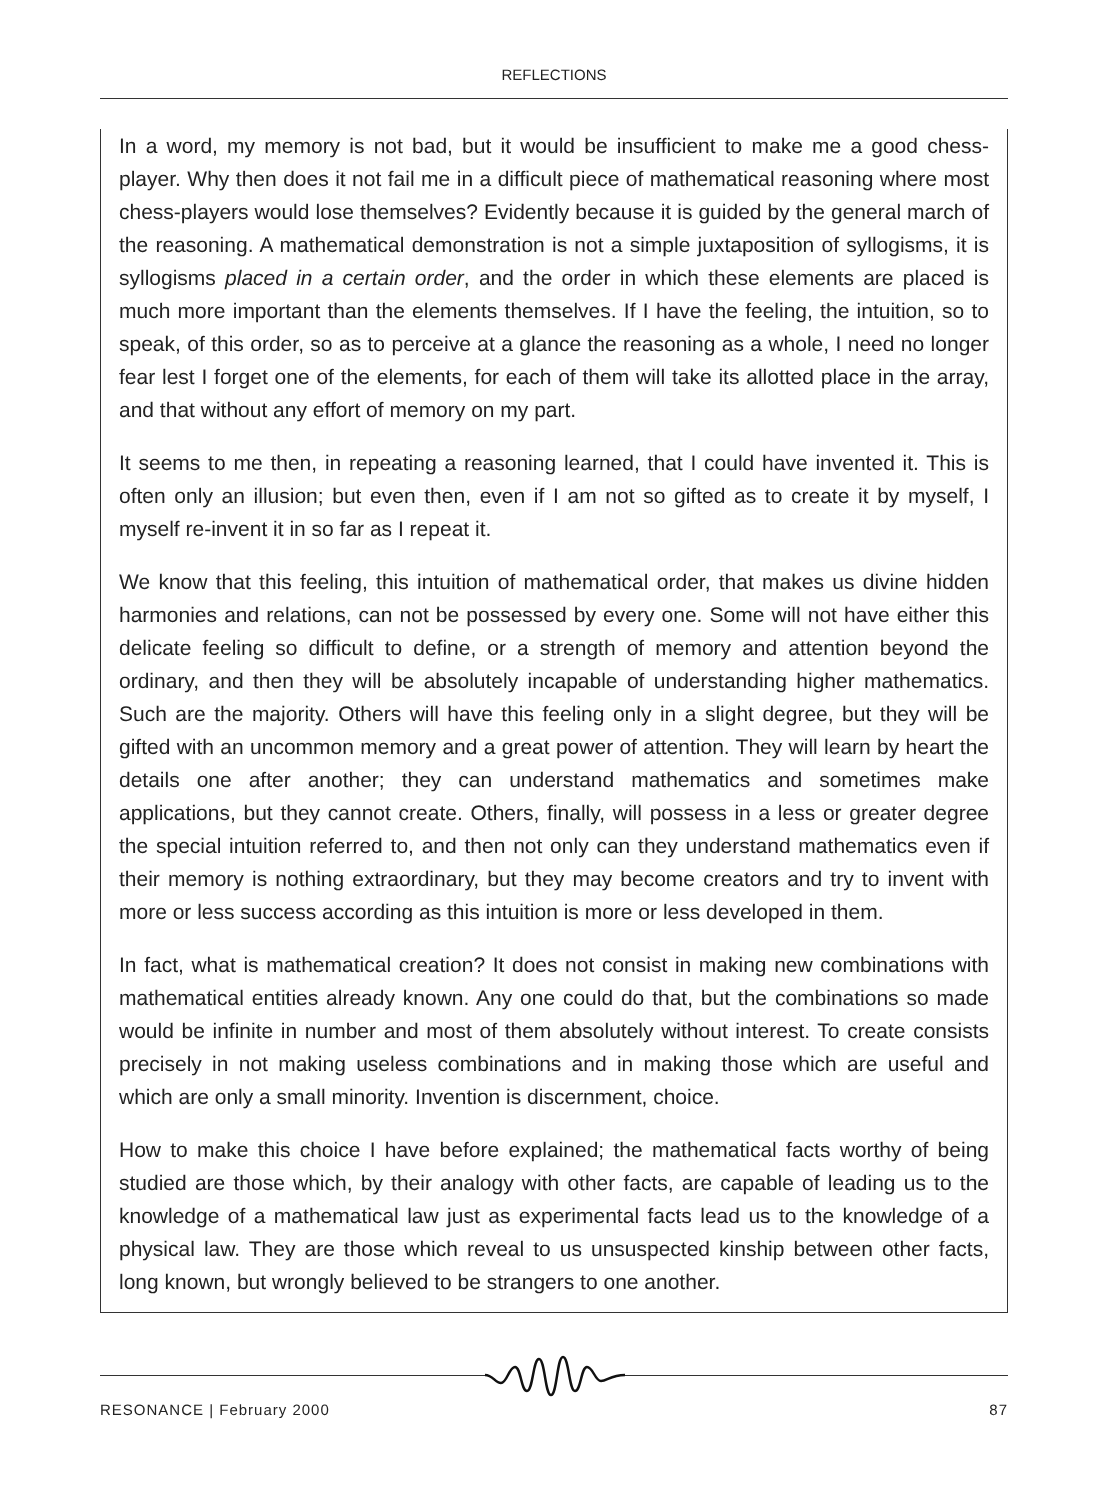REFLECTIONS
In a word, my memory is not bad, but it would be insufficient to make me a good chess-player. Why then does it not fail me in a difficult piece of mathematical reasoning where most chess-players would lose themselves? Evidently because it is guided by the general march of the reasoning. A mathematical demonstration is not a simple juxtaposition of syllogisms, it is syllogisms placed in a certain order, and the order in which these elements are placed is much more important than the elements themselves. If I have the feeling, the intuition, so to speak, of this order, so as to perceive at a glance the reasoning as a whole, I need no longer fear lest I forget one of the elements, for each of them will take its allotted place in the array, and that without any effort of memory on my part.
It seems to me then, in repeating a reasoning learned, that I could have invented it. This is often only an illusion; but even then, even if I am not so gifted as to create it by myself, I myself re-invent it in so far as I repeat it.
We know that this feeling, this intuition of mathematical order, that makes us divine hidden harmonies and relations, can not be possessed by every one. Some will not have either this delicate feeling so difficult to define, or a strength of memory and attention beyond the ordinary, and then they will be absolutely incapable of understanding higher mathematics. Such are the majority. Others will have this feeling only in a slight degree, but they will be gifted with an uncommon memory and a great power of attention. They will learn by heart the details one after another; they can understand mathematics and sometimes make applications, but they cannot create. Others, finally, will possess in a less or greater degree the special intuition referred to, and then not only can they understand mathematics even if their memory is nothing extraordinary, but they may become creators and try to invent with more or less success according as this intuition is more or less developed in them.
In fact, what is mathematical creation? It does not consist in making new combinations with mathematical entities already known. Any one could do that, but the combinations so made would be infinite in number and most of them absolutely without interest. To create consists precisely in not making useless combinations and in making those which are useful and which are only a small minority. Invention is discernment, choice.
How to make this choice I have before explained; the mathematical facts worthy of being studied are those which, by their analogy with other facts, are capable of leading us to the knowledge of a mathematical law just as experimental facts lead us to the knowledge of a physical law. They are those which reveal to us unsuspected kinship between other facts, long known, but wrongly believed to be strangers to one another.
RESONANCE | February 2000 87